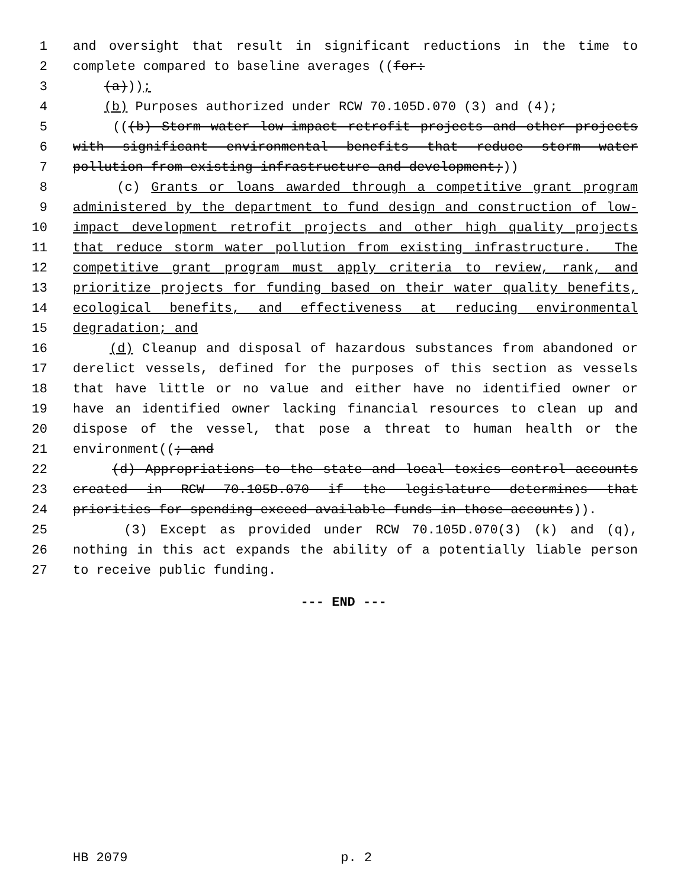1 and oversight that result in significant reductions in the time to
2 complete compared to baseline averages ((for:
3 (a)));
4 (b) Purposes authorized under RCW 70.105D.070 (3) and (4);
5 (((b) Storm water low-impact retrofit projects and other projects
6 with significant environmental benefits that reduce storm water
7 pollution from existing infrastructure and development;))
8 (c) Grants or loans awarded through a competitive grant program
9 administered by the department to fund design and construction of low-
10 impact development retrofit projects and other high quality projects
11 that reduce storm water pollution from existing infrastructure. The
12 competitive grant program must apply criteria to review, rank, and
13 prioritize projects for funding based on their water quality benefits,
14 ecological benefits, and effectiveness at reducing environmental
15 degradation; and
16 (d) Cleanup and disposal of hazardous substances from abandoned or
17 derelict vessels, defined for the purposes of this section as vessels
18 that have little or no value and either have no identified owner or
19 have an identified owner lacking financial resources to clean up and
20 dispose of the vessel, that pose a threat to human health or the
21 environment((; and
22 (d) Appropriations to the state and local toxics control accounts
23 created in RCW 70.105D.070 if the legislature determines that
24 priorities for spending exceed available funds in those accounts)).
25 (3) Except as provided under RCW 70.105D.070(3) (k) and (q),
26 nothing in this act expands the ability of a potentially liable person
27 to receive public funding.
--- END ---
HB 2079 p. 2